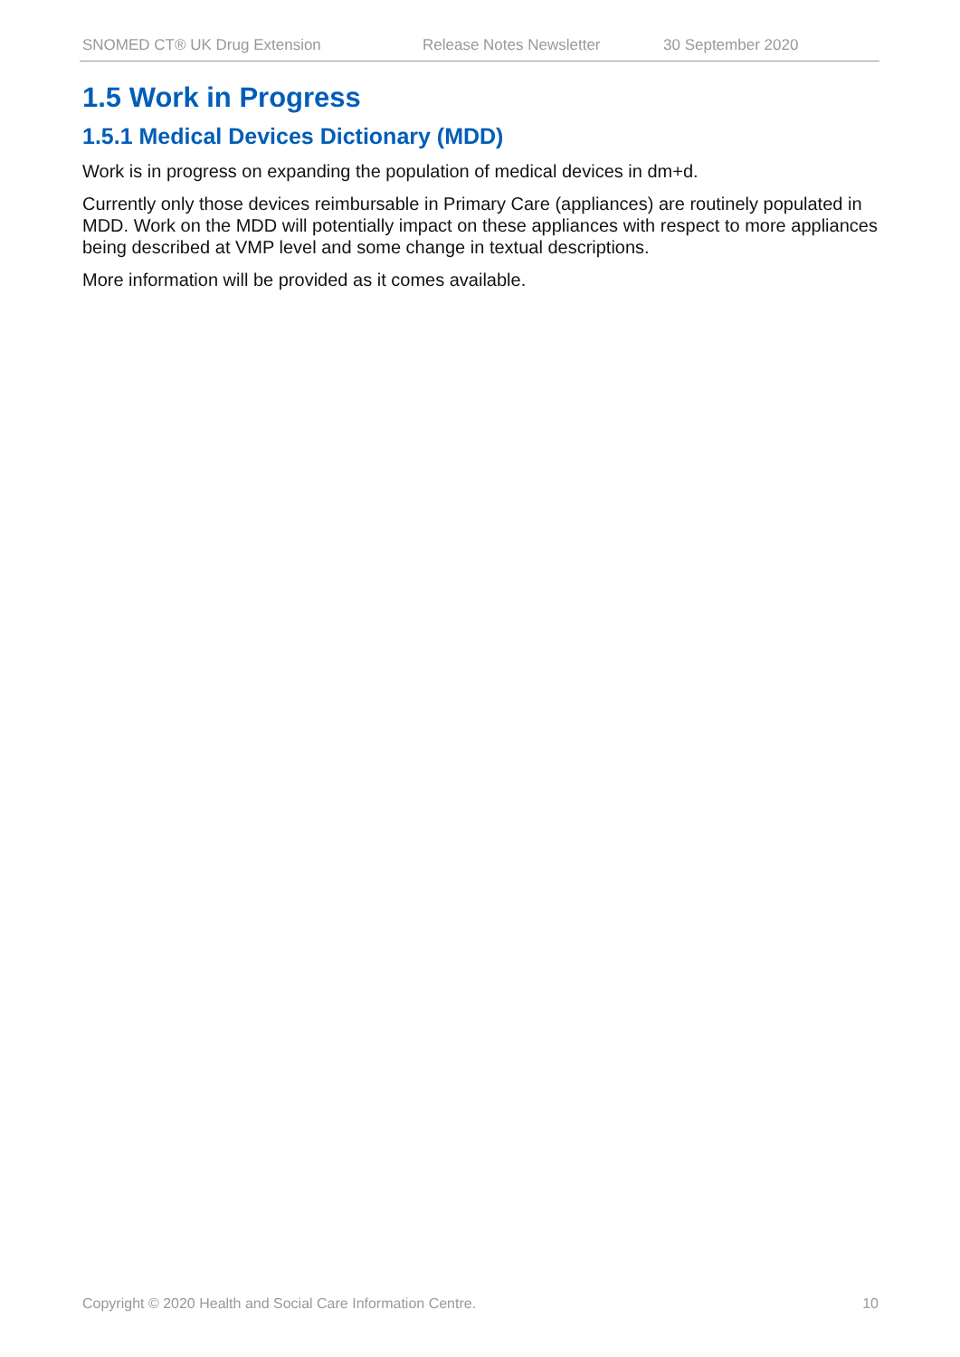SNOMED CT® UK Drug Extension Release Notes Newsletter 30 September 2020
1.5 Work in Progress
1.5.1 Medical Devices Dictionary (MDD)
Work is in progress on expanding the population of medical devices in dm+d.
Currently only those devices reimbursable in Primary Care (appliances) are routinely populated in MDD. Work on the MDD will potentially impact on these appliances with respect to more appliances being described at VMP level and some change in textual descriptions.
More information will be provided as it comes available.
Copyright © 2020 Health and Social Care Information Centre. 10